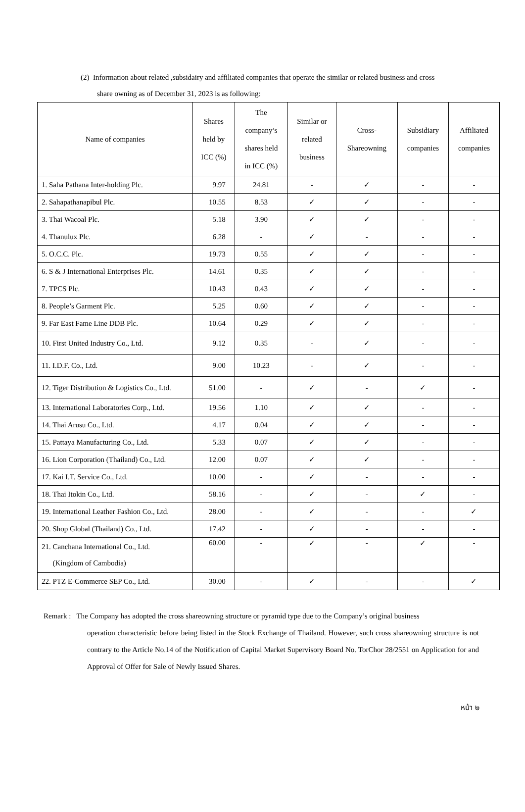(2) Information about related ,subsidairy and affiliated companies that operate the similar or related business and cross
share owning as of December 31, 2023 is as following:
| Name of companies | Shares held by ICC (%) | The company’s shares held in ICC (%) | Similar or related business | Cross- Shareowning | Subsidiary companies | Affiliated companies |
| --- | --- | --- | --- | --- | --- | --- |
| 1. Saha Pathana Inter-holding Plc. | 9.97 | 24.81 | - | ✓ | - | - |
| 2. Sahapathanapibul Plc. | 10.55 | 8.53 | ✓ | ✓ | - | - |
| 3. Thai Wacoal Plc. | 5.18 | 3.90 | ✓ | ✓ | - | - |
| 4. Thanulux Plc. | 6.28 | - | ✓ | - | - | - |
| 5. O.C.C. Plc. | 19.73 | 0.55 | ✓ | ✓ | - | - |
| 6. S & J International Enterprises Plc. | 14.61 | 0.35 | ✓ | ✓ | - | - |
| 7. TPCS Plc. | 10.43 | 0.43 | ✓ | ✓ | - | - |
| 8. People’s Garment Plc. | 5.25 | 0.60 | ✓ | ✓ | - | - |
| 9. Far East Fame Line DDB Plc. | 10.64 | 0.29 | ✓ | ✓ | - | - |
| 10. First United Industry Co., Ltd. | 9.12 | 0.35 | - | ✓ | - | - |
| 11. I.D.F. Co., Ltd. | 9.00 | 10.23 | - | ✓ | - | - |
| 12. Tiger Distribution & Logistics Co., Ltd. | 51.00 | - | ✓ | - | ✓ | - |
| 13. International Laboratories Corp., Ltd. | 19.56 | 1.10 | ✓ | ✓ | - | - |
| 14. Thai Arusu Co., Ltd. | 4.17 | 0.04 | ✓ | ✓ | - | - |
| 15. Pattaya Manufacturing Co., Ltd. | 5.33 | 0.07 | ✓ | ✓ | - | - |
| 16. Lion Corporation (Thailand) Co., Ltd. | 12.00 | 0.07 | ✓ | ✓ | - | - |
| 17. Kai I.T. Service Co., Ltd. | 10.00 | - | ✓ | - | - | - |
| 18. Thai Itokin Co., Ltd. | 58.16 | - | ✓ | - | ✓ | - |
| 19. International Leather Fashion Co., Ltd. | 28.00 | - | ✓ | - | - | ✓ |
| 20. Shop Global (Thailand) Co., Ltd. | 17.42 | - | ✓ | - | - | - |
| 21. Canchana International Co., Ltd. (Kingdom of Cambodia) | 60.00 | - | ✓ | - | ✓ | - |
| 22. PTZ E-Commerce SEP Co., Ltd. | 30.00 | - | ✓ | - | - | ✓ |
Remark : The Company has adopted the cross shareowning structure or pyramid type due to the Company’s original business
operation characteristic before being listed in the Stock Exchange of Thailand. However, such cross shareowning structure is not contrary to the Article No.14 of the Notification of Capital Market Supervisory Board No. TorChor 28/2551 on Application for and Approval of Offer for Sale of Newly Issued Shares.
หน้า ๒